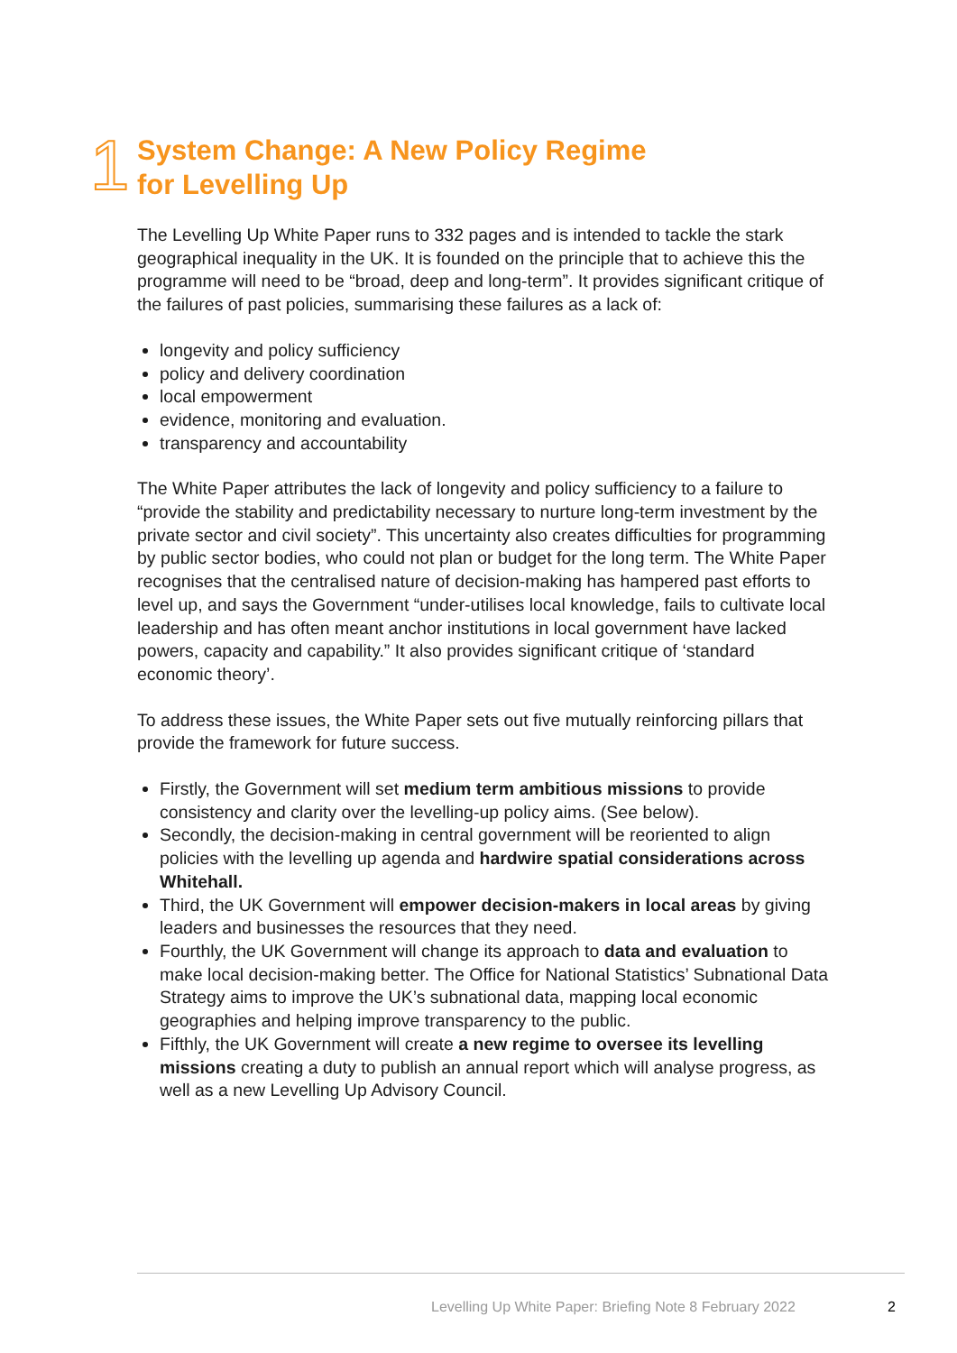1
System Change: A New Policy Regime
for Levelling Up
The Levelling Up White Paper runs to 332 pages and is intended to tackle the stark geographical inequality in the UK. It is founded on the principle that to achieve this the programme will need to be “broad, deep and long-term”. It provides significant critique of the failures of past policies, summarising these failures as a lack of:
longevity and policy sufficiency
policy and delivery coordination
local empowerment
evidence, monitoring and evaluation.
transparency and accountability
The White Paper attributes the lack of longevity and policy sufficiency to a failure to “provide the stability and predictability necessary to nurture long-term investment by the private sector and civil society”. This uncertainty also creates difficulties for programming by public sector bodies, who could not plan or budget for the long term. The White Paper recognises that the centralised nature of decision-making has hampered past efforts to level up, and says the Government “under-utilises local knowledge, fails to cultivate local leadership and has often meant anchor institutions in local government have lacked powers, capacity and capability.” It also provides significant critique of ‘standard economic theory’.
To address these issues, the White Paper sets out five mutually reinforcing pillars that provide the framework for future success.
Firstly, the Government will set medium term ambitious missions to provide consistency and clarity over the levelling-up policy aims. (See below).
Secondly, the decision-making in central government will be reoriented to align policies with the levelling up agenda and hardwire spatial considerations across Whitehall.
Third, the UK Government will empower decision-makers in local areas by giving leaders and businesses the resources that they need.
Fourthly, the UK Government will change its approach to data and evaluation to make local decision-making better. The Office for National Statistics’ Subnational Data Strategy aims to improve the UK’s subnational data, mapping local economic geographies and helping improve transparency to the public.
Fifthly, the UK Government will create a new regime to oversee its levelling missions creating a duty to publish an annual report which will analyse progress, as well as a new Levelling Up Advisory Council.
Levelling Up White Paper: Briefing Note 8 February 2022
2